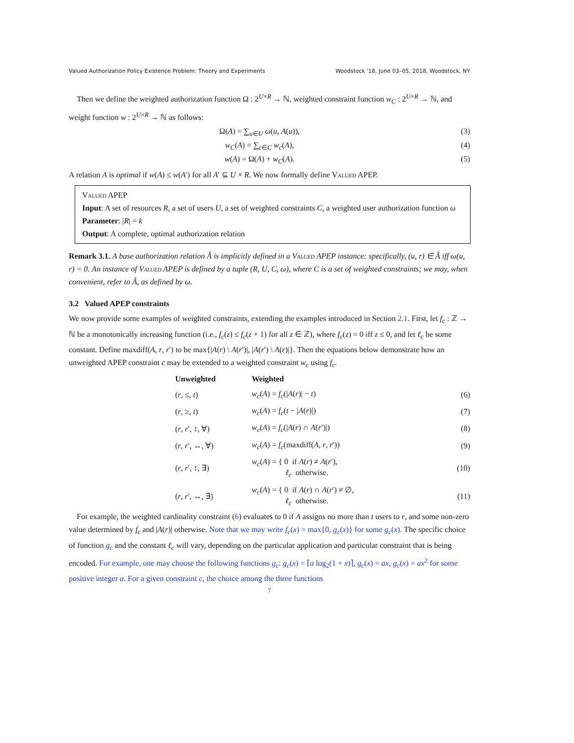Valued Authorization Policy Existence Problem: Theory and Experiments Woodstock '18, June 03–05, 2018, Woodstock, NY
Then we define the weighted authorization function Ω : 2<sup>U×R</sup> → ℕ, weighted constraint function w<sub>C</sub> : 2<sup>U×R</sup> → ℕ, and weight function w : 2<sup>U×R</sup> → ℕ as follows:
Ω(A) = ∑<sub>u∈U</sub> ω(u, A(u)), (3)
w<sub>C</sub>(A) = ∑<sub>c∈C</sub> w<sub>c</sub>(A), (4)
w(A) = Ω(A) + w<sub>C</sub>(A). (5)
A relation A is optimal if w(A) ≤ w(A′) for all A′ ⊆ U × R. We now formally define Valued APEP.
Valued APEP
Input: A set of resources R, a set of users U, a set of weighted constraints C, a weighted user authorization function ω
Parameter: |R| = k
Output: A complete, optimal authorization relation
Remark 3.1. A base authorization relation Â is implicitly defined in a Valued APEP instance: specifically, (u, r) ∈ Â iff ω(u, r) = 0. An instance of Valued APEP is defined by a tuple (R, U, C, ω), where C is a set of weighted constraints; we may, when convenient, refer to Â, as defined by ω.
3.2 Valued APEP constraints
We now provide some examples of weighted constraints, extending the examples introduced in Section 2.1. First, let f<sub>c</sub> : ℤ → ℕ be a monotonically increasing function (i.e., f<sub>c</sub>(z) ≤ f<sub>c</sub>(z + 1) for all z ∈ ℤ), where f<sub>c</sub>(z) = 0 iff z ≤ 0, and let ℓ<sub>c</sub> be some constant. Define maxdiff(A, r, r′) to be max{|A(r) \ A(r′)|, |A(r′) \ A(r)|}. Then the equations below demonstrate how an unweighted APEP constraint c may be extended to a weighted constraint w<sub>c</sub> using f<sub>c</sub>.
| Unweighted | Weighted | |
| --- | --- | --- |
| ( r , ≤, t ) | w<sub>c</sub> ( A ) = f<sub>c</sub> (/ A ( r )/ − t ) | (6) |
| ( r , ≥, t ) | w<sub>c</sub> ( A ) = f<sub>c</sub> ( t − / A ( r )/) | (7) |
| ( r , r ′, ↕, ∀) | w<sub>c</sub> ( A ) = f<sub>c</sub> (/ A ( r ) ∩ A ( r ′)/) | (8) |
| ( r , r ′, ↔, ∀) | w<sub>c</sub> ( A ) = f<sub>c</sub> (maxdiff( A , r , r ′)) | (9) |
| ( r , r ′, ↕, ∃) | w<sub>c</sub> ( A ) = { 0 if A ( r ) ≠ A ( r ′), ℓ<sub>c</sub> otherwise. | (10) |
| ( r , r ′, ↔, ∃) | w<sub>c</sub> ( A ) = { 0 if A ( r ) ∩ A ( r ′) ≠ ∅, ℓ<sub>c</sub> otherwise. | (11) |
For example, the weighted cardinality constraint (6) evaluates to 0 if A assigns no more than t users to r, and some non-zero value determined by f<sub>c</sub> and |A(r)| otherwise. Note that we may write f<sub>c</sub>(x) = max{0, g<sub>c</sub>(x)} for some g<sub>c</sub>(x). The specific choice of function g<sub>c</sub> and the constant ℓ<sub>c</sub> will vary, depending on the particular application and particular constraint that is being encoded. For example, one may choose the following functions g<sub>c</sub>: g<sub>c</sub>(x) = ⌈a log<sub>2</sub>(1 + x)⌉, g<sub>c</sub>(x) = ax, g<sub>c</sub>(x) = ax<sup>2</sup> for some positive integer a. For a given constraint c, the choice among the three functions
7